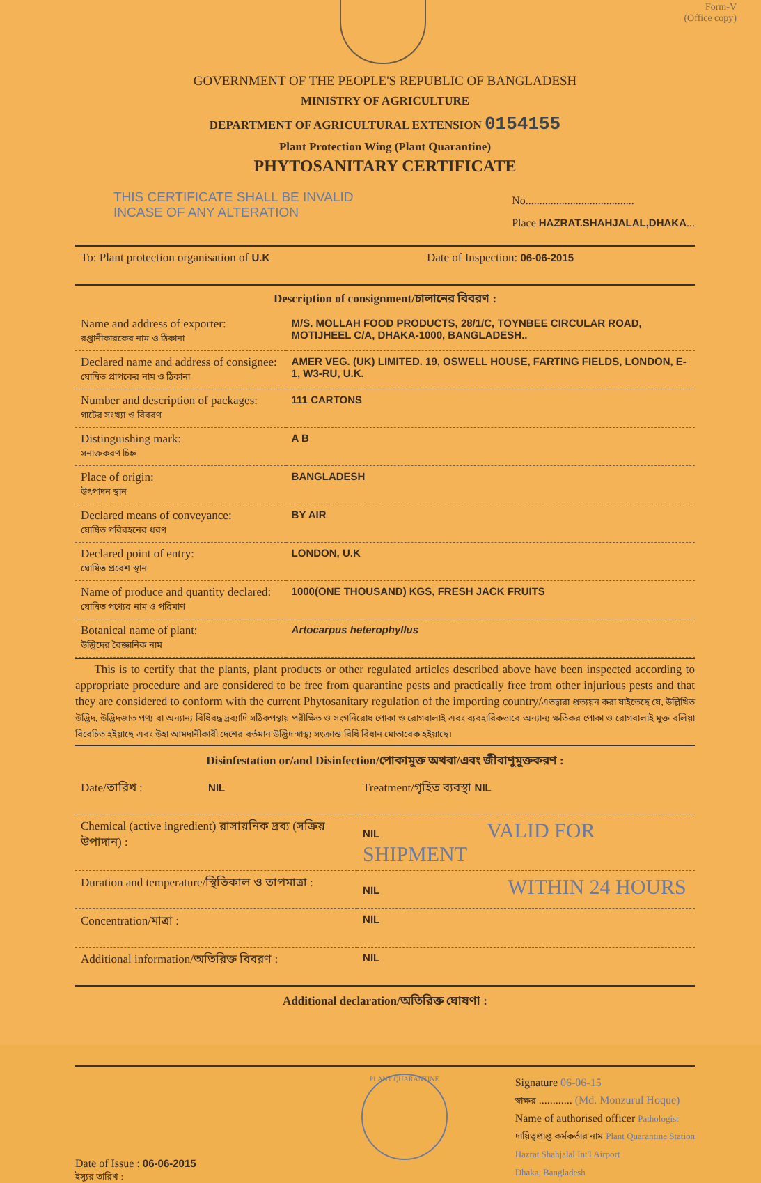Form-V
(Office copy)
GOVERNMENT OF THE PEOPLE'S REPUBLIC OF BANGLADESH
MINISTRY OF AGRICULTURE
DEPARTMENT OF AGRICULTURAL EXTENSION 0154155
Plant Protection Wing (Plant Quarantine)
PHYTOSANITARY CERTIFICATE
THIS CERTIFICATE SHALL BE INVALID
INCASE OF ANY ALTERATION
No.......................................
Place HAZRAT.SHAHJALAL,DHAKA...
| To: Plant protection organisation of U.K | Date of Inspection: 06-06-2015 |
Description of consignment/চালানের বিবরণ :
| Name and address of exporter: রপ্তানীকারকের নাম ও ঠিকানা | M/S. MOLLAH FOOD PRODUCTS, 28/1/C, TOYNBEE CIRCULAR ROAD, MOTIJHEEL C/A, DHAKA-1000, BANGLADESH.. |
| Declared name and address of consignee: ঘোষিত প্রাপকের নাম ও ঠিকানা | AMER VEG. (UK) LIMITED. 19, OSWELL HOUSE, FARTING FIELDS, LONDON, E-1, W3-RU, U.K. |
| Number and description of packages: গাটের সংখ্যা ও বিবরণ | 111 CARTONS |
| Distinguishing mark: সনাক্তকরণ চিহ্ন | A B |
| Place of origin: উৎপাদন স্থান | BANGLADESH |
| Declared means of conveyance: ঘোষিত পরিবহনের ধরণ | BY AIR |
| Declared point of entry: ঘোষিত প্রবেশ স্থান | LONDON, U.K |
| Name of produce and quantity declared: ঘোষিত পণ্যের নাম ও পরিমাণ | 1000(ONE THOUSAND) KGS, FRESH JACK FRUITS |
| Botanical name of plant: উদ্ভিদের বৈজ্ঞানিক নাম | Artocarpus heterophyllus |
This is to certify that the plants, plant products or other regulated articles described above have been inspected according to appropriate procedure and are considered to be free from quarantine pests and practically free from other injurious pests and that they are considered to conform with the current Phytosanitary regulation of the importing country/এতদ্বারা প্রত্যয়ন করা যাইতেছে যে, উল্লিখিত উদ্ভিদ, উদ্ভিদজাত পণ্য বা অন্যান্য বিধিবদ্ধ দ্রব্যাদি সঠিকপন্থায় পরীক্ষিত ও সংগনিরোধ পোকা ও রোগবালাই এবং ব্যবহারিকভাবে অন্যান্য ক্ষতিকর পোকা ও রোগবালাই মুক্ত বলিয়া বিবেচিত হইয়াছে এবং উহা আমদানীকারী দেশের বর্তমান উদ্ভিদ স্বাস্থ্য সংক্রান্ত বিধি বিধান মোতাবেক হইয়াছে।
Disinfestation or/and Disinfection/পোকামুক্ত অথবা/এবং জীবাণুমুক্তকরণ :
| Date/তারিখ : NIL | Treatment/গৃহিত ব্যবস্থা NIL |
| Chemical (active ingredient) রাসায়নিক দ্রব্য (সক্রিয় উপাদান) : | NIL VALID FOR SHIPMENT |
| Duration and temperature/স্থিতিকাল ও তাপমাত্রা : | NIL WITHIN 24 HOURS |
| Concentration/মাত্রা : | NIL |
| Additional information/অতিরিক্ত বিবরণ : | NIL |
Additional declaration/অতিরিক্ত ঘোষণা :
Date of Issue : 06-06-2015
ইস্যুর তারিখ :
PLANT QUARANTINE
Signature 06-06-15
স্বাক্ষর ............ (Md. Monzurul Hoque)
Name of authorised officer Pathologist
দায়িত্বপ্রাপ্ত কর্মকর্তার নাম Plant Quarantine Station
Hazrat Shahjalal Int'l Airport
Dhaka, Bangladesh